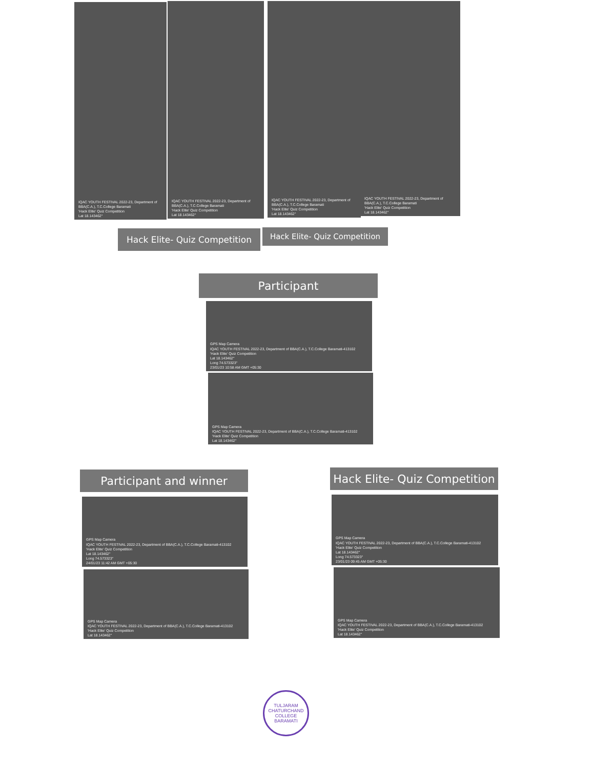IQAC YOUTH FESTIVAL 2022-23, Department of BBA(C.A.), T.C.College Baramati
'Hack Elite' Quiz Competition
Lat 18.143462°
IQAC YOUTH FESTIVAL 2022-23, Department of BBA(C.A.), T.C.College Baramati
'Hack Elite' Quiz Competition
Lat 18.143462°
IQAC YOUTH FESTIVAL 2022-23, Department of BBA(C.A.), T.C.College Baramati
'Hack Elite' Quiz Competition
Lat 18.143462°
IQAC YOUTH FESTIVAL 2022-23, Department of BBA(C.A.), T.C.College Baramati
'Hack Elite' Quiz Competition
Lat 18.143462°
Hack Elite- Quiz Competition
Hack Elite- Quiz Competition
Participant
GPS Map Camera
IQAC YOUTH FESTIVAL 2022-23, Department of BBA(C.A.), T.C.College Baramati-413102
'Hack Elite' Quiz Competition
Lat 18.143462°
Long 74.573323°
23/01/23 10:58 AM GMT +05:30
GPS Map Camera
IQAC YOUTH FESTIVAL 2022-23, Department of BBA(C.A.), T.C.College Baramati-413102
'Hack Elite' Quiz Competition
Lat 18.143462°
Participant and winner
Hack Elite- Quiz Competition
GPS Map Camera
IQAC YOUTH FESTIVAL 2022-23, Department of BBA(C.A.), T.C.College Baramati-413102
'Hack Elite' Quiz Competition
Lat 18.143462°
Long 74.573323°
24/01/23 11:42 AM GMT +05:30
GPS Map Camera
IQAC YOUTH FESTIVAL 2022-23, Department of BBA(C.A.), T.C.College Baramati-413102
'Hack Elite' Quiz Competition
Lat 18.143462°
GPS Map Camera
IQAC YOUTH FESTIVAL 2022-23, Department of BBA(C.A.), T.C.College Baramati-413102
'Hack Elite' Quiz Competition
Lat 18.143462°
Long 74.573323°
23/01/23 09:45 AM GMT +05:30
GPS Map Camera
IQAC YOUTH FESTIVAL 2022-23, Department of BBA(C.A.), T.C.College Baramati-413102
'Hack Elite' Quiz Competition
Lat 18.143462°
TULJARAM CHATURCHAND COLLEGE
BARAMATI